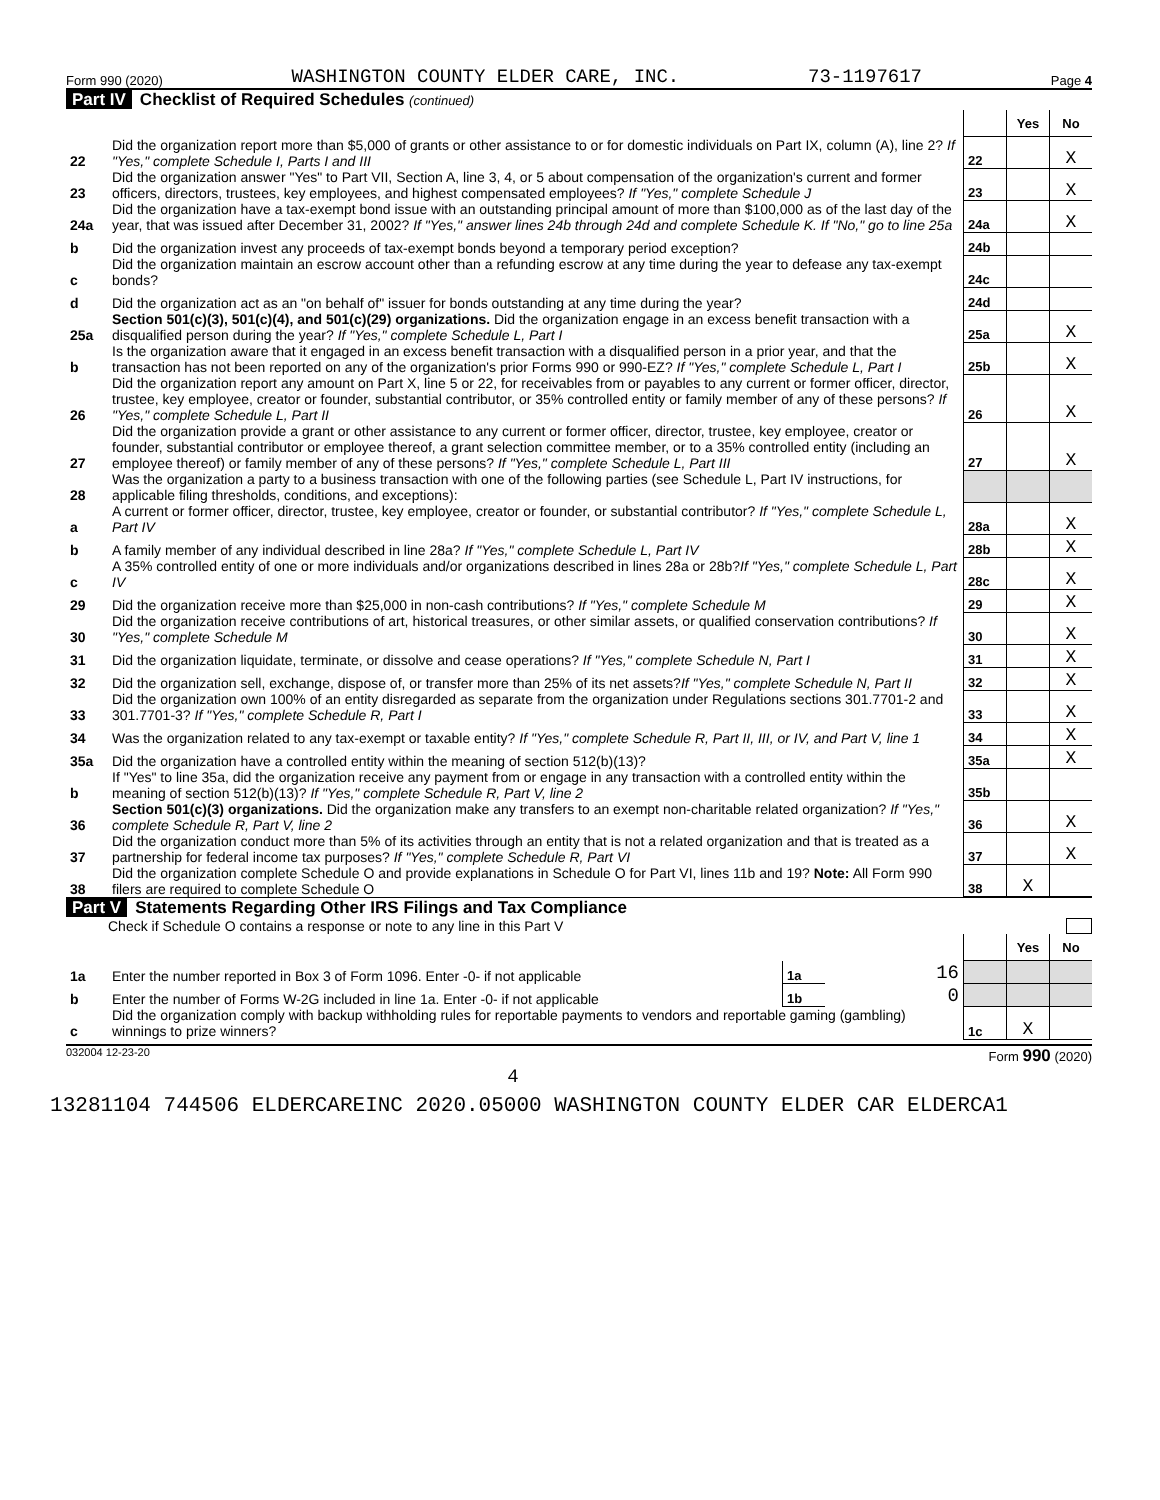Form 990 (2020) WASHINGTON COUNTY ELDER CARE, INC. 73-1197617 Page 4
Part IV Checklist of Required Schedules (continued)
| | | | Yes | No |
| 22 | Did the organization report more than $5,000 of grants or other assistance to or for domestic individuals on Part IX, column (A), line 2? If "Yes," complete Schedule I, Parts I and III | 22 | | X |
| 23 | Did the organization answer "Yes" to Part VII, Section A, line 3, 4, or 5 about compensation of the organization's current and former officers, directors, trustees, key employees, and highest compensated employees? If "Yes," complete Schedule J | 23 | | X |
| 24a | Did the organization have a tax-exempt bond issue with an outstanding principal amount of more than $100,000 as of the last day of the year, that was issued after December 31, 2002? If "Yes," answer lines 24b through 24d and complete Schedule K. If "No," go to line 25a | 24a | | X |
| b | Did the organization invest any proceeds of tax-exempt bonds beyond a temporary period exception? | 24b | | |
| c | Did the organization maintain an escrow account other than a refunding escrow at any time during the year to defease any tax-exempt bonds? | 24c | | |
| d | Did the organization act as an "on behalf of" issuer for bonds outstanding at any time during the year? | 24d | | |
| 25a | Section 501(c)(3), 501(c)(4), and 501(c)(29) organizations. Did the organization engage in an excess benefit transaction with a disqualified person during the year? If "Yes," complete Schedule L, Part I | 25a | | X |
| b | Is the organization aware that it engaged in an excess benefit transaction with a disqualified person in a prior year, and that the transaction has not been reported on any of the organization's prior Forms 990 or 990-EZ? If "Yes," complete Schedule L, Part I | 25b | | X |
| 26 | Did the organization report any amount on Part X, line 5 or 22, for receivables from or payables to any current or former officer, director, trustee, key employee, creator or founder, substantial contributor, or 35% controlled entity or family member of any of these persons? If "Yes," complete Schedule L, Part II | 26 | | X |
| 27 | Did the organization provide a grant or other assistance to any current or former officer, director, trustee, key employee, creator or founder, substantial contributor or employee thereof, a grant selection committee member, or to a 35% controlled entity (including an employee thereof) or family member of any of these persons? If "Yes," complete Schedule L, Part III | 27 | | X |
| 28 | Was the organization a party to a business transaction with one of the following parties (see Schedule L, Part IV instructions, for applicable filing thresholds, conditions, and exceptions): | | | |
| a | A current or former officer, director, trustee, key employee, creator or founder, or substantial contributor? If "Yes," complete Schedule L, Part IV | 28a | | X |
| b | A family member of any individual described in line 28a? If "Yes," complete Schedule L, Part IV | 28b | | X |
| c | A 35% controlled entity of one or more individuals and/or organizations described in lines 28a or 28b? If "Yes," complete Schedule L, Part IV | 28c | | X |
| 29 | Did the organization receive more than $25,000 in non-cash contributions? If "Yes," complete Schedule M | 29 | | X |
| 30 | Did the organization receive contributions of art, historical treasures, or other similar assets, or qualified conservation contributions? If "Yes," complete Schedule M | 30 | | X |
| 31 | Did the organization liquidate, terminate, or dissolve and cease operations? If "Yes," complete Schedule N, Part I | 31 | | X |
| 32 | Did the organization sell, exchange, dispose of, or transfer more than 25% of its net assets? If "Yes," complete Schedule N, Part II | 32 | | X |
| 33 | Did the organization own 100% of an entity disregarded as separate from the organization under Regulations sections 301.7701-2 and 301.7701-3? If "Yes," complete Schedule R, Part I | 33 | | X |
| 34 | Was the organization related to any tax-exempt or taxable entity? If "Yes," complete Schedule R, Part II, III, or IV, and Part V, line 1 | 34 | | X |
| 35a | Did the organization have a controlled entity within the meaning of section 512(b)(13)? | 35a | | X |
| b | If "Yes" to line 35a, did the organization receive any payment from or engage in any transaction with a controlled entity within the meaning of section 512(b)(13)? If "Yes," complete Schedule R, Part V, line 2 | 35b | | |
| 36 | Section 501(c)(3) organizations. Did the organization make any transfers to an exempt non-charitable related organization? If "Yes," complete Schedule R, Part V, line 2 | 36 | | X |
| 37 | Did the organization conduct more than 5% of its activities through an entity that is not a related organization and that is treated as a partnership for federal income tax purposes? If "Yes," complete Schedule R, Part VI | 37 | | X |
| 38 | Did the organization complete Schedule O and provide explanations in Schedule O for Part VI, lines 11b and 19? Note: All Form 990 filers are required to complete Schedule O | 38 | X | |
Part V Statements Regarding Other IRS Filings and Tax Compliance
Check if Schedule O contains a response or note to any line in this Part V
| | | | | | Yes | No |
| 1a | Enter the number reported in Box 3 of Form 1096. Enter -0- if not applicable | 1a | 16 | | | |
| b | Enter the number of Forms W-2G included in line 1a. Enter -0- if not applicable | 1b | 0 | | | |
| c | Did the organization comply with backup withholding rules for reportable payments to vendors and reportable gaming (gambling) winnings to prize winners? | | | 1c | X | |
032004 12-23-20 Form 990 (2020)
4
13281104 744506 ELDERCAREINC 2020.05000 WASHINGTON COUNTY ELDER CAR ELDERCA1